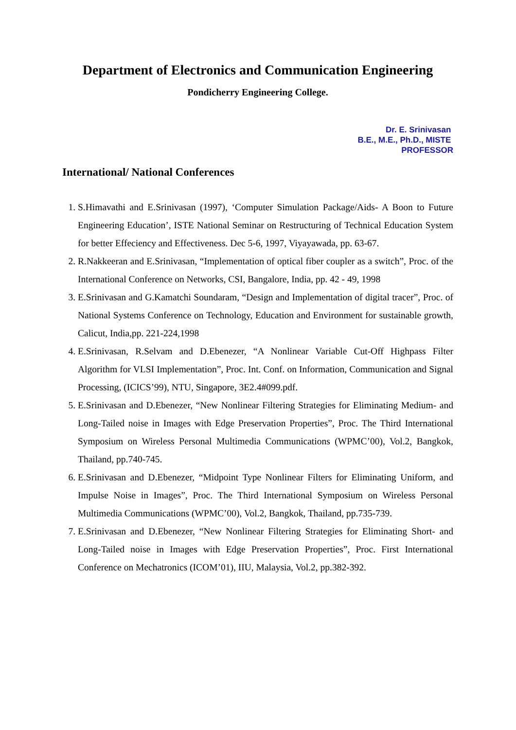Department of Electronics and Communication Engineering
Pondicherry Engineering College.
Dr. E. Srinivasan
B.E., M.E., Ph.D., MISTE
PROFESSOR
International/ National Conferences
1. S.Himavathi and E.Srinivasan (1997), ‘Computer Simulation Package/Aids- A Boon to Future Engineering Education’, ISTE National Seminar on Restructuring of Technical Education System for better Effeciency and Effectiveness. Dec 5-6, 1997, Viyayawada, pp. 63-67.
2. R.Nakkeeran and E.Srinivasan, “Implementation of optical fiber coupler as a switch”, Proc. of the International Conference on Networks, CSI, Bangalore, India, pp. 42 - 49, 1998
3. E.Srinivasan and G.Kamatchi Soundaram, “Design and Implementation of digital tracer”, Proc. of National Systems Conference on Technology, Education and Environment for sustainable growth, Calicut, India,pp. 221-224,1998
4. E.Srinivasan, R.Selvam and D.Ebenezer, “A Nonlinear Variable Cut-Off Highpass Filter Algorithm for VLSI Implementation”, Proc. Int. Conf. on Information, Communication and Signal Processing, (ICICS’99), NTU, Singapore, 3E2.4#099.pdf.
5. E.Srinivasan and D.Ebenezer, “New Nonlinear Filtering Strategies for Eliminating Medium- and Long-Tailed noise in Images with Edge Preservation Properties”, Proc. The Third International Symposium on Wireless Personal Multimedia Communications (WPMC’00), Vol.2, Bangkok, Thailand, pp.740-745.
6. E.Srinivasan and D.Ebenezer, “Midpoint Type Nonlinear Filters for Eliminating Uniform, and Impulse Noise in Images”, Proc. The Third International Symposium on Wireless Personal Multimedia Communications (WPMC’00), Vol.2, Bangkok, Thailand, pp.735-739.
7. E.Srinivasan and D.Ebenezer, “New Nonlinear Filtering Strategies for Eliminating Short- and Long-Tailed noise in Images with Edge Preservation Properties”, Proc. First International Conference on Mechatronics (ICOM’01), IIU, Malaysia, Vol.2, pp.382-392.